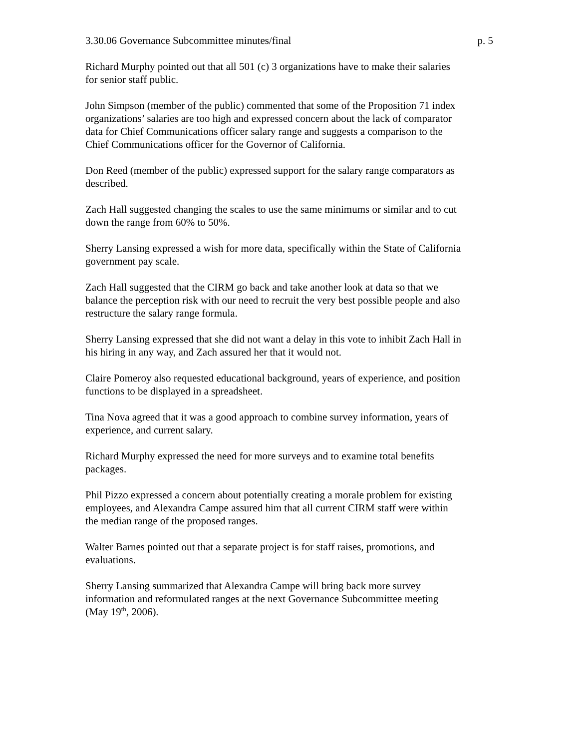3.30.06 Governance Subcommittee minutes/final p. 5
Richard Murphy pointed out that all 501 (c) 3 organizations have to make their salaries
for senior staff public.
John Simpson (member of the public) commented that some of the Proposition 71 index
organizations’ salaries are too high and expressed concern about the lack of comparator
data for Chief Communications officer salary range and suggests a comparison to the
Chief Communications officer for the Governor of California.
Don Reed (member of the public) expressed support for the salary range comparators as
described.
Zach Hall suggested changing the scales to use the same minimums or similar and to cut
down the range from 60% to 50%.
Sherry Lansing expressed a wish for more data, specifically within the State of California
government pay scale.
Zach Hall suggested that the CIRM go back and take another look at data so that we
balance the perception risk with our need to recruit the very best possible people and also
restructure the salary range formula.
Sherry Lansing expressed that she did not want a delay in this vote to inhibit Zach Hall in
his hiring in any way, and Zach assured her that it would not.
Claire Pomeroy also requested educational background, years of experience, and position
functions to be displayed in a spreadsheet.
Tina Nova agreed that it was a good approach to combine survey information, years of
experience, and current salary.
Richard Murphy expressed the need for more surveys and to examine total benefits
packages.
Phil Pizzo expressed a concern about potentially creating a morale problem for existing
employees, and Alexandra Campe assured him that all current CIRM staff were within
the median range of the proposed ranges.
Walter Barnes pointed out that a separate project is for staff raises, promotions, and
evaluations.
Sherry Lansing summarized that Alexandra Campe will bring back more survey
information and reformulated ranges at the next Governance Subcommittee meeting
(May 19<sup>th</sup>, 2006).